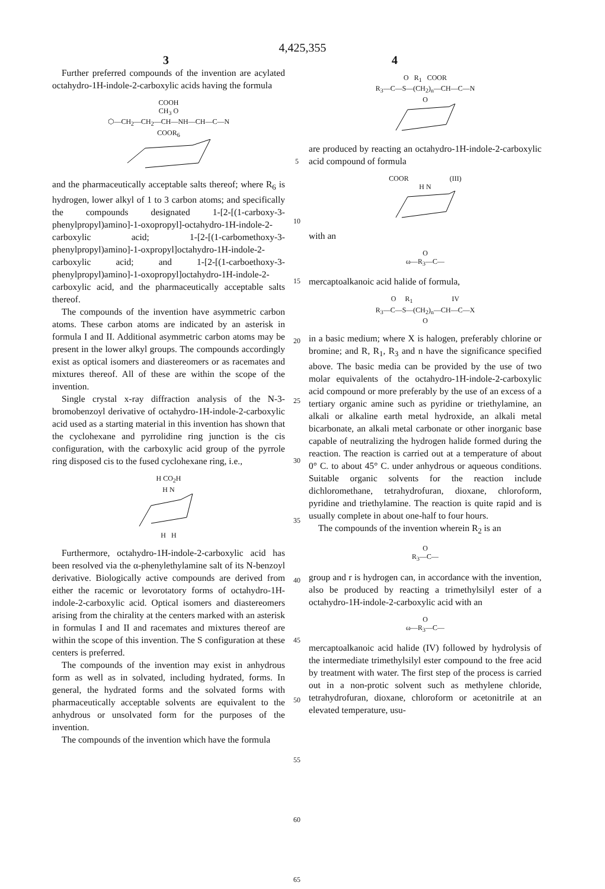4,425,355
3 4
Further preferred compounds of the invention are acylated octahydro-1H-indole-2-carboxylic acids having the formula
COOH
CH<sub>3</sub> O
⬡—CH<sub>2</sub>—CH<sub>2</sub>—CH—NH—CH—C—N
COOR<sub>6</sub>
and the pharmaceutically acceptable salts thereof; where R<sub>6</sub> is hydrogen, lower alkyl of 1 to 3 carbon atoms; and specifically the compounds designated 1-[2-[(1-carboxy-3-phenylpropyl)amino]-1-oxopropyl]-octahydro-1H-indole-2-carboxylic acid; 1-[2-[(1-carbomethoxy-3-phenylpropyl)amino]-1-oxpropyl]octahydro-1H-indole-2-carboxylic acid; and 1-[2-[(1-carboethoxy-3-phenylpropyl)amino]-1-oxopropyl]octahydro-1H-indole-2-carboxylic acid, and the pharmaceutically acceptable salts thereof.
The compounds of the invention have asymmetric carbon atoms. These carbon atoms are indicated by an asterisk in formula I and II. Additional asymmetric carbon atoms may be present in the lower alkyl groups. The compounds accordingly exist as optical isomers and diastereomers or as racemates and mixtures thereof. All of these are within the scope of the invention.
Single crystal x-ray diffraction analysis of the N-3-bromobenzoyl derivative of octahydro-1H-indole-2-carboxylic acid used as a starting material in this invention has shown that the cyclohexane and pyrrolidine ring junction is the cis configuration, with the carboxylic acid group of the pyrrole ring disposed cis to the fused cyclohexane ring, i.e.,
H CO<sub>2</sub>H
H N
H H
Furthermore, octahydro-1H-indole-2-carboxylic acid has been resolved via the α-phenylethylamine salt of its N-benzoyl derivative. Biologically active compounds are derived from either the racemic or levorotatory forms of octahydro-1H-indole-2-carboxylic acid. Optical isomers and diastereomers arising from the chirality at the centers marked with an asterisk in formulas I and II and racemates and mixtures thereof are within the scope of this invention. The S configuration at these centers is preferred.
The compounds of the invention may exist in anhydrous form as well as in solvated, including hydrated, forms. In general, the hydrated forms and the solvated forms with pharmaceutically acceptable solvents are equivalent to the anhydrous or unsolvated form for the purposes of the invention.
The compounds of the invention which have the formula
5
10
15
20
25
30
35
40
45
50
55
60
65
O R<sub>1</sub> COOR
R<sub>3</sub>—C—S—(CH<sub>2</sub>)<sub>n</sub>—CH—C—N
O
are produced by reacting an octahydro-1H-indole-2-carboxylic acid compound of formula
COOR (III)
H N
with an
O
ω—R<sub>3</sub>—C—
mercaptoalkanoic acid halide of formula,
O R<sub>1</sub> IV
R<sub>3</sub>—C—S—(CH<sub>2</sub>)<sub>n</sub>—CH—C—X
O
in a basic medium; where X is halogen, preferably chlorine or bromine; and R, R<sub>1</sub>, R<sub>3</sub> and n have the significance specified above. The basic media can be provided by the use of two molar equivalents of the octahydro-1H-indole-2-carboxylic acid compound or more preferably by the use of an excess of a tertiary organic amine such as pyridine or triethylamine, an alkali or alkaline earth metal hydroxide, an alkali metal bicarbonate, an alkali metal carbonate or other inorganic base capable of neutralizing the hydrogen halide formed during the reaction. The reaction is carried out at a temperature of about 0° C. to about 45° C. under anhydrous or aqueous conditions. Suitable organic solvents for the reaction include dichloromethane, tetrahydrofuran, dioxane, chloroform, pyridine and triethylamine. The reaction is quite rapid and is usually complete in about one-half to four hours.
The compounds of the invention wherein R<sub>2</sub> is an
O
R<sub>3</sub>—C—
group and r is hydrogen can, in accordance with the invention, also be produced by reacting a trimethylsilyl ester of a octahydro-1H-indole-2-carboxylic acid with an
O
ω—R<sub>3</sub>—C—
mercaptoalkanoic acid halide (IV) followed by hydrolysis of the intermediate trimethylsilyl ester compound to the free acid by treatment with water. The first step of the process is carried out in a non-protic solvent such as methylene chloride, tetrahydrofuran, dioxane, chloroform or acetonitrile at an elevated temperature, usu-